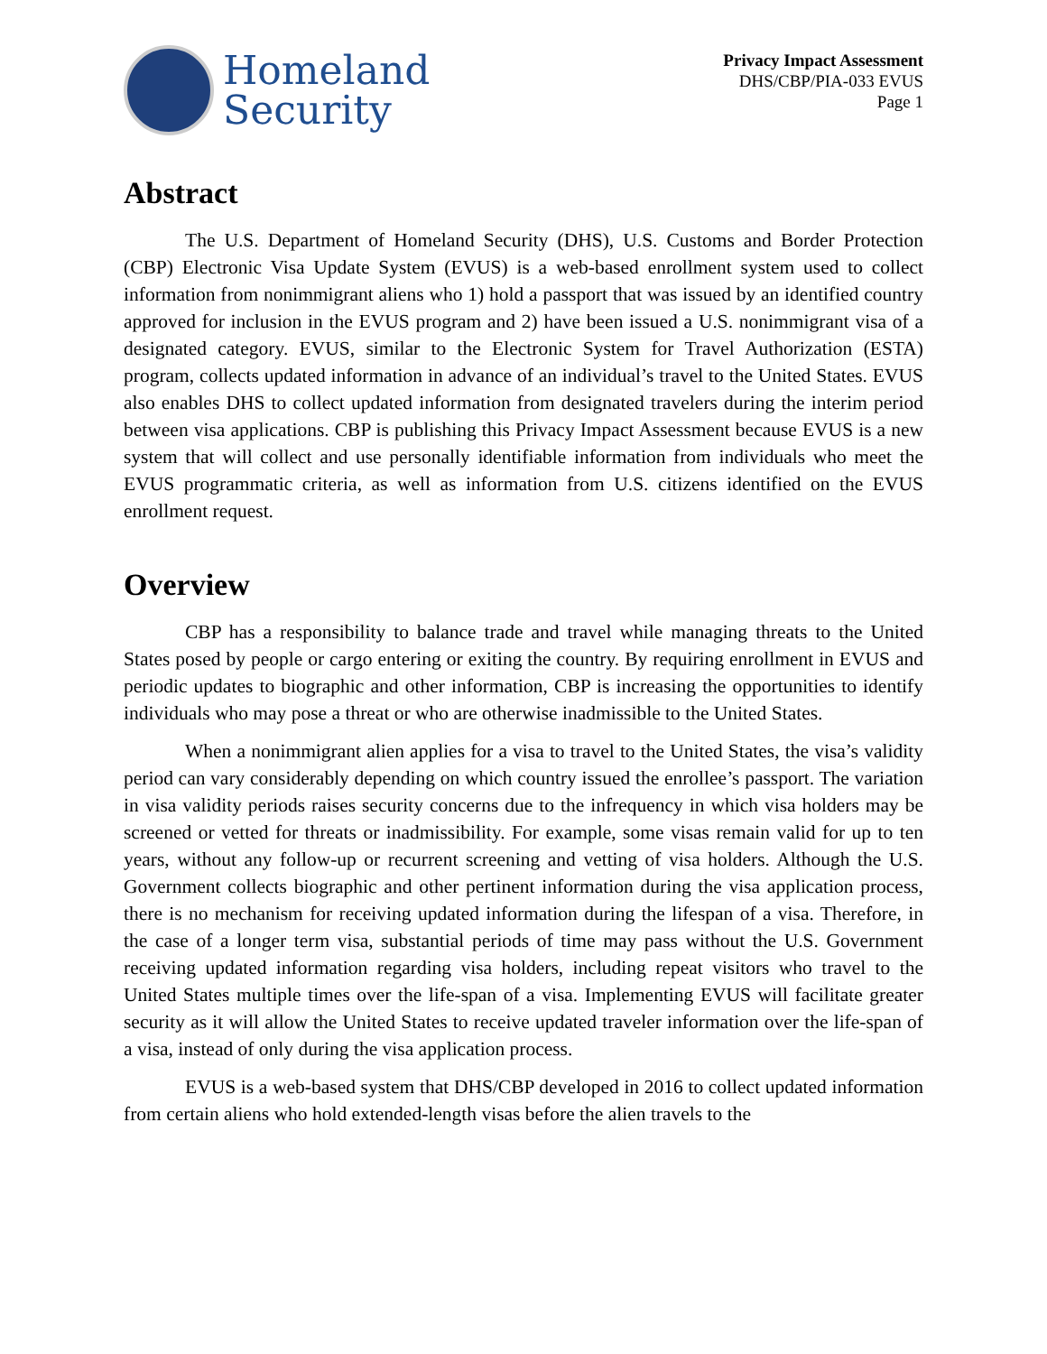Homeland
Security
Privacy Impact Assessment
DHS/CBP/PIA-033 EVUS
Page 1
Abstract
The U.S. Department of Homeland Security (DHS), U.S. Customs and Border Protection (CBP) Electronic Visa Update System (EVUS) is a web-based enrollment system used to collect information from nonimmigrant aliens who 1) hold a passport that was issued by an identified country approved for inclusion in the EVUS program and 2) have been issued a U.S. nonimmigrant visa of a designated category. EVUS, similar to the Electronic System for Travel Authorization (ESTA) program, collects updated information in advance of an individual’s travel to the United States. EVUS also enables DHS to collect updated information from designated travelers during the interim period between visa applications. CBP is publishing this Privacy Impact Assessment because EVUS is a new system that will collect and use personally identifiable information from individuals who meet the EVUS programmatic criteria, as well as information from U.S. citizens identified on the EVUS enrollment request.
Overview
CBP has a responsibility to balance trade and travel while managing threats to the United States posed by people or cargo entering or exiting the country. By requiring enrollment in EVUS and periodic updates to biographic and other information, CBP is increasing the opportunities to identify individuals who may pose a threat or who are otherwise inadmissible to the United States.
When a nonimmigrant alien applies for a visa to travel to the United States, the visa’s validity period can vary considerably depending on which country issued the enrollee’s passport. The variation in visa validity periods raises security concerns due to the infrequency in which visa holders may be screened or vetted for threats or inadmissibility. For example, some visas remain valid for up to ten years, without any follow-up or recurrent screening and vetting of visa holders. Although the U.S. Government collects biographic and other pertinent information during the visa application process, there is no mechanism for receiving updated information during the lifespan of a visa. Therefore, in the case of a longer term visa, substantial periods of time may pass without the U.S. Government receiving updated information regarding visa holders, including repeat visitors who travel to the United States multiple times over the life-span of a visa. Implementing EVUS will facilitate greater security as it will allow the United States to receive updated traveler information over the life-span of a visa, instead of only during the visa application process.
EVUS is a web-based system that DHS/CBP developed in 2016 to collect updated information from certain aliens who hold extended-length visas before the alien travels to the